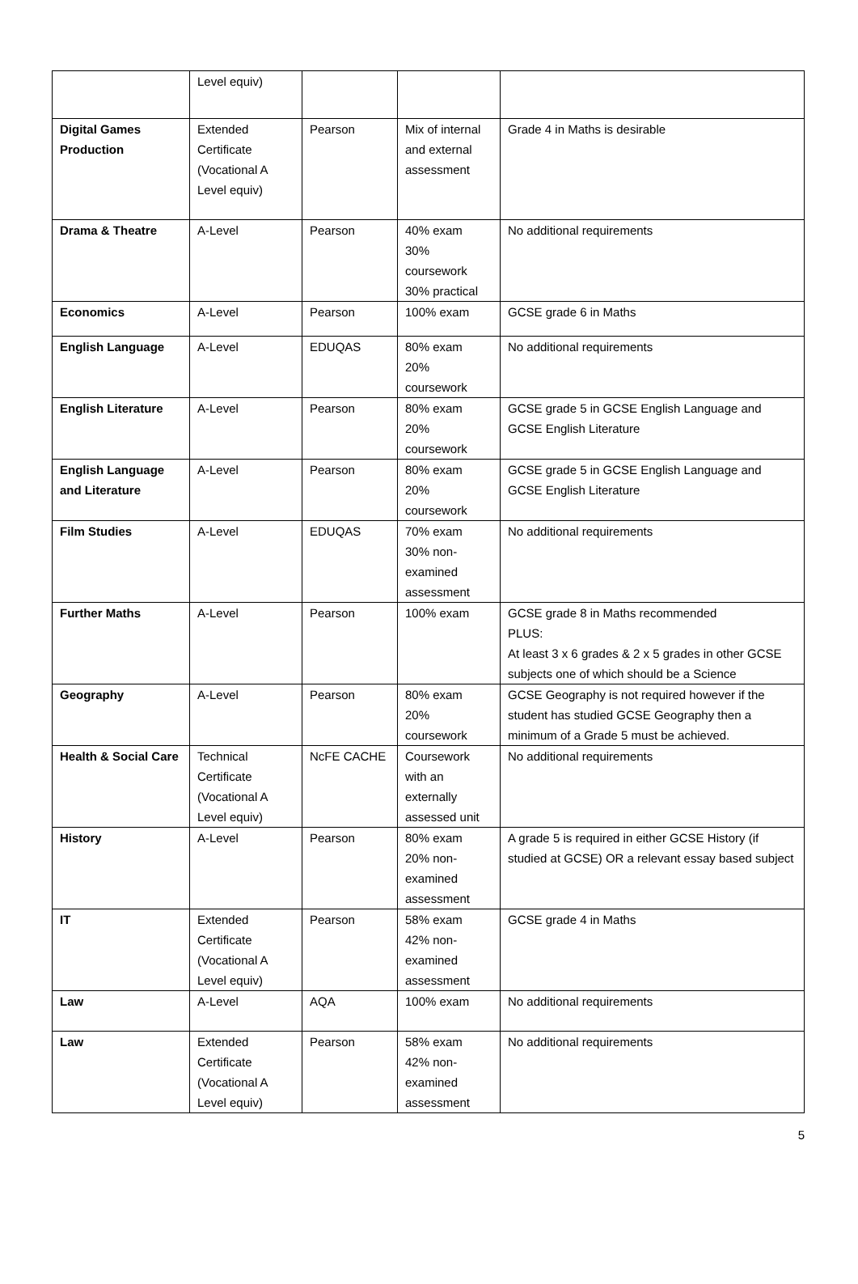| | Level equiv) | | | |
| Digital Games Production | Extended Certificate (Vocational A Level equiv) | Pearson | Mix of internal and external assessment | Grade 4 in Maths is desirable |
| Drama & Theatre | A-Level | Pearson | 40% exam 30% coursework 30% practical | No additional requirements |
| Economics | A-Level | Pearson | 100% exam | GCSE grade 6 in Maths |
| English Language | A-Level | EDUQAS | 80% exam 20% coursework | No additional requirements |
| English Literature | A-Level | Pearson | 80% exam 20% coursework | GCSE grade 5 in GCSE English Language and GCSE English Literature |
| English Language and Literature | A-Level | Pearson | 80% exam 20% coursework | GCSE grade 5 in GCSE English Language and GCSE English Literature |
| Film Studies | A-Level | EDUQAS | 70% exam 30% non-examined assessment | No additional requirements |
| Further Maths | A-Level | Pearson | 100% exam | GCSE grade 8 in Maths recommended PLUS: At least 3 x 6 grades & 2 x 5 grades in other GCSE subjects one of which should be a Science |
| Geography | A-Level | Pearson | 80% exam 20% coursework | GCSE Geography is not required however if the student has studied GCSE Geography then a minimum of a Grade 5 must be achieved. |
| Health & Social Care | Technical Certificate (Vocational A Level equiv) | NcFE CACHE | Coursework with an externally assessed unit | No additional requirements |
| History | A-Level | Pearson | 80% exam 20% non-examined assessment | A grade 5 is required in either GCSE History (if studied at GCSE) OR a relevant essay based subject |
| IT | Extended Certificate (Vocational A Level equiv) | Pearson | 58% exam 42% non-examined assessment | GCSE grade 4 in Maths |
| Law | A-Level | AQA | 100% exam | No additional requirements |
| Law | Extended Certificate (Vocational A Level equiv) | Pearson | 58% exam 42% non-examined assessment | No additional requirements |
5